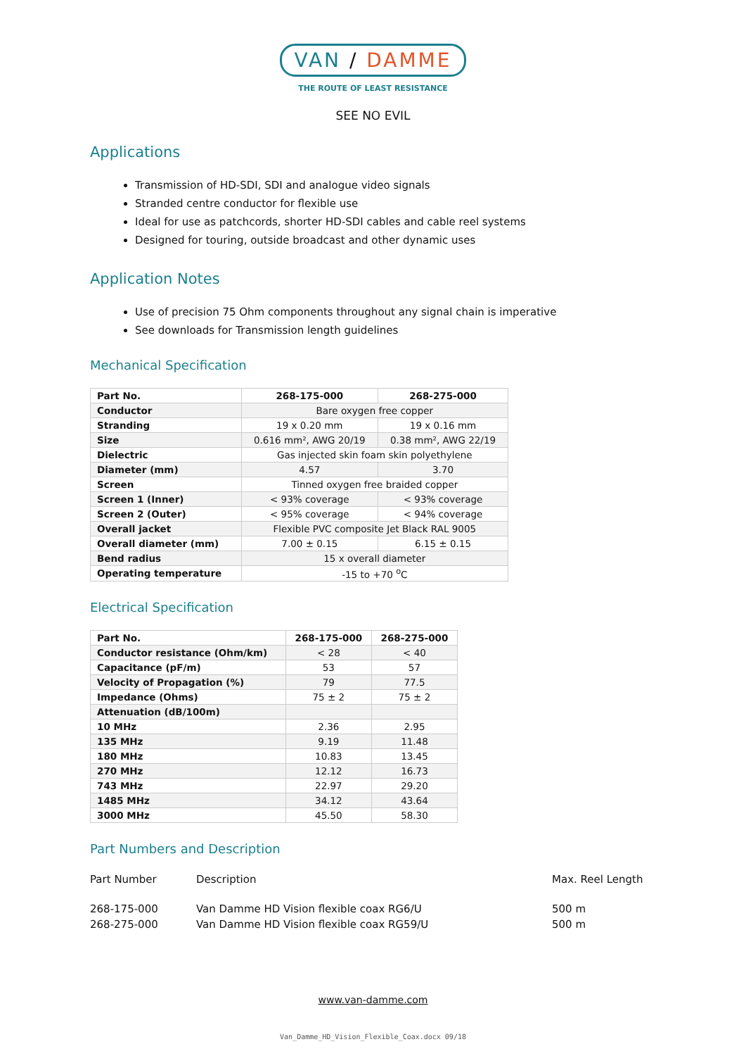VAN / DAMME
THE ROUTE OF LEAST RESISTANCE
SEE NO EVIL
Applications
Transmission of HD-SDI, SDI and analogue video signals
Stranded centre conductor for flexible use
Ideal for use as patchcords, shorter HD-SDI cables and cable reel systems
Designed for touring, outside broadcast and other dynamic uses
Application Notes
Use of precision 75 Ohm components throughout any signal chain is imperative
See downloads for Transmission length guidelines
Mechanical Specification
| Part No. | 268-175-000 | 268-275-000 |
| --- | --- | --- |
| Conductor | Bare oxygen free copper | |
| Stranding | 19 x 0.20 mm | 19 x 0.16 mm |
| Size | 0.616 mm², AWG 20/19 | 0.38 mm², AWG 22/19 |
| Dielectric | Gas injected skin foam skin polyethylene | |
| Diameter (mm) | 4.57 | 3.70 |
| Screen | Tinned oxygen free braided copper | |
| Screen 1 (Inner) | < 93% coverage | < 93% coverage |
| Screen 2 (Outer) | < 95% coverage | < 94% coverage |
| Overall jacket | Flexible PVC composite Jet Black RAL 9005 | |
| Overall diameter (mm) | 7.00 ± 0.15 | 6.15 ± 0.15 |
| Bend radius | 15 x overall diameter | |
| Operating temperature | -15 to +70 <sup>o</sup>C | |
Electrical Specification
| Part No. | 268-175-000 | 268-275-000 |
| --- | --- | --- |
| Conductor resistance (Ohm/km) | < 28 | < 40 |
| Capacitance (pF/m) | 53 | 57 |
| Velocity of Propagation (%) | 79 | 77.5 |
| Impedance (Ohms) | 75 ± 2 | 75 ± 2 |
| Attenuation (dB/100m) | | |
| 10 MHz | 2.36 | 2.95 |
| 135 MHz | 9.19 | 11.48 |
| 180 MHz | 10.83 | 13.45 |
| 270 MHz | 12.12 | 16.73 |
| 743 MHz | 22.97 | 29.20 |
| 1485 MHz | 34.12 | 43.64 |
| 3000 MHz | 45.50 | 58.30 |
Part Numbers and Description
Part Number Description Max. Reel Length
268-175-000 Van Damme HD Vision flexible coax RG6/U 500 m
268-275-000 Van Damme HD Vision flexible coax RG59/U 500 m
www.van-damme.com
Van_Damme_HD_Vision_Flexible_Coax.docx 09/18